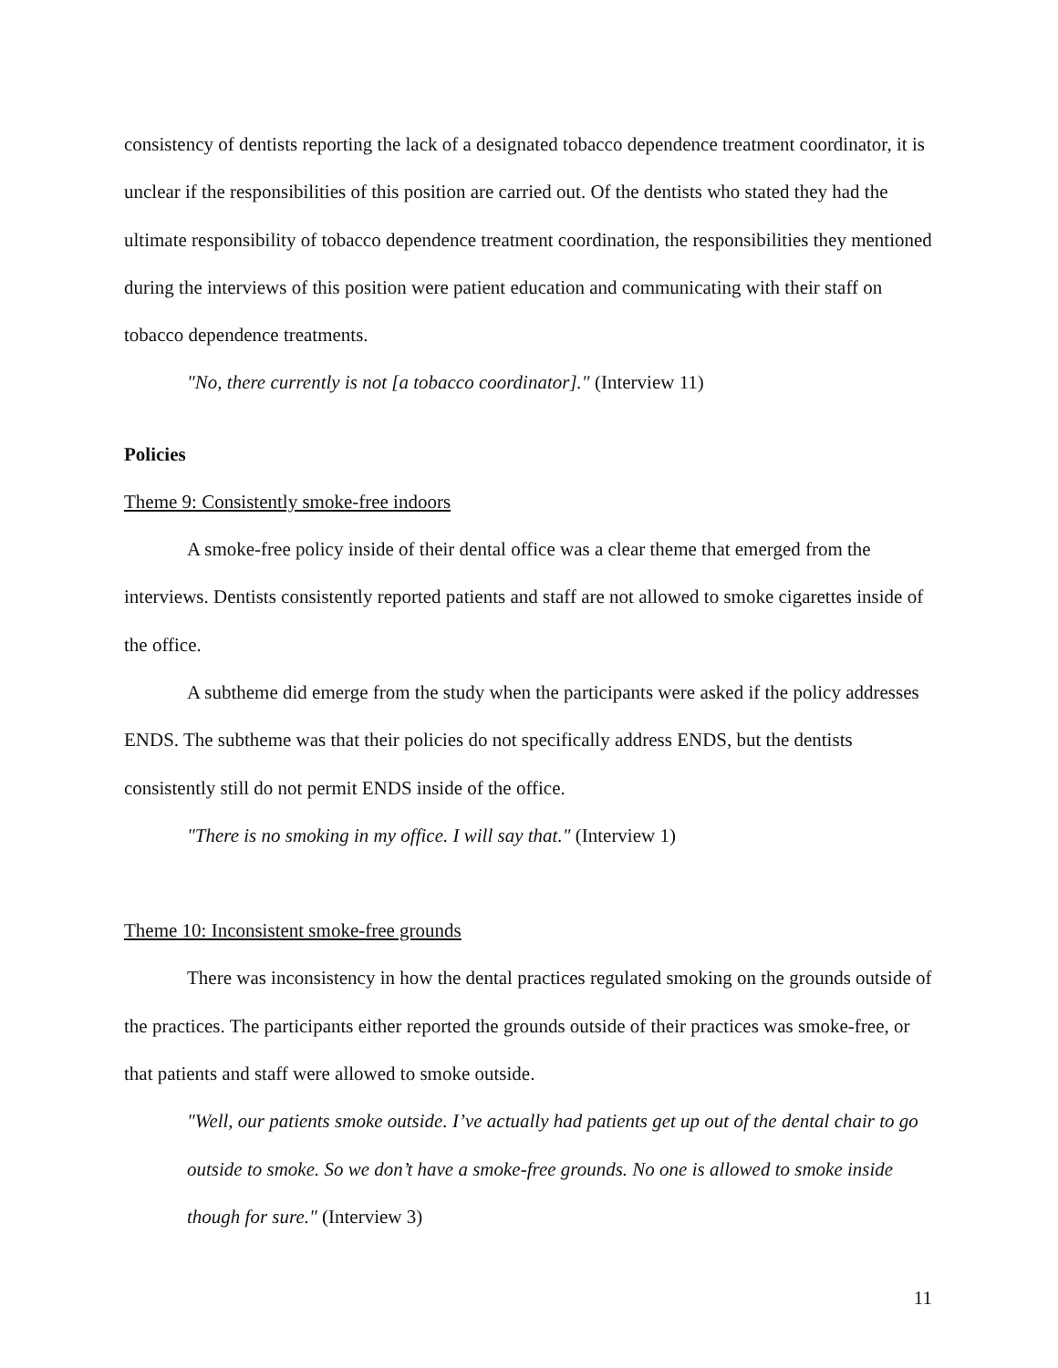consistency of dentists reporting the lack of a designated tobacco dependence treatment coordinator, it is unclear if the responsibilities of this position are carried out. Of the dentists who stated they had the ultimate responsibility of tobacco dependence treatment coordination, the responsibilities they mentioned during the interviews of this position were patient education and communicating with their staff on tobacco dependence treatments.
"No, there currently is not [a tobacco coordinator]." (Interview 11)
Policies
Theme 9: Consistently smoke-free indoors
A smoke-free policy inside of their dental office was a clear theme that emerged from the interviews. Dentists consistently reported patients and staff are not allowed to smoke cigarettes inside of the office.
A subtheme did emerge from the study when the participants were asked if the policy addresses ENDS. The subtheme was that their policies do not specifically address ENDS, but the dentists consistently still do not permit ENDS inside of the office.
"There is no smoking in my office. I will say that." (Interview 1)
Theme 10: Inconsistent smoke-free grounds
There was inconsistency in how the dental practices regulated smoking on the grounds outside of the practices. The participants either reported the grounds outside of their practices was smoke-free, or that patients and staff were allowed to smoke outside.
"Well, our patients smoke outside. I’ve actually had patients get up out of the dental chair to go outside to smoke. So we don’t have a smoke-free grounds. No one is allowed to smoke inside though for sure." (Interview 3)
11